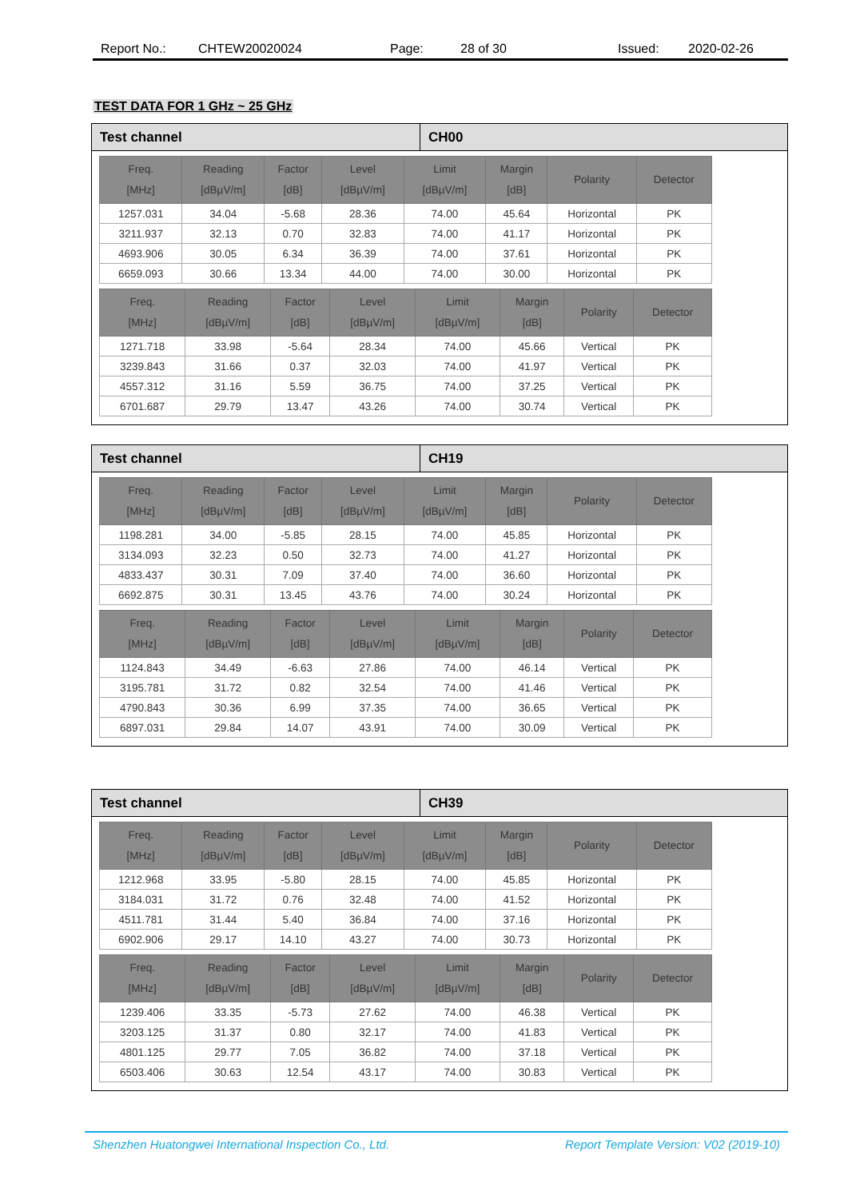Report No.: CHTEW20020024 Page: 28 of 30 Issued: 2020-02-26
TEST DATA FOR 1 GHz ~ 25 GHz
Test channel CH00
| Freq. [MHz] | Reading [dBµV/m] | Factor [dB] | Level [dBµV/m] | Limit [dBµV/m] | Margin [dB] | Polarity | Detector |
| --- | --- | --- | --- | --- | --- | --- | --- |
| 1257.031 | 34.04 | -5.68 | 28.36 | 74.00 | 45.64 | Horizontal | PK |
| 3211.937 | 32.13 | 0.70 | 32.83 | 74.00 | 41.17 | Horizontal | PK |
| 4693.906 | 30.05 | 6.34 | 36.39 | 74.00 | 37.61 | Horizontal | PK |
| 6659.093 | 30.66 | 13.34 | 44.00 | 74.00 | 30.00 | Horizontal | PK |
| Freq. [MHz] | Reading [dBµV/m] | Factor [dB] | Level [dBµV/m] | Limit [dBµV/m] | Margin [dB] | Polarity | Detector |
| --- | --- | --- | --- | --- | --- | --- | --- |
| 1271.718 | 33.98 | -5.64 | 28.34 | 74.00 | 45.66 | Vertical | PK |
| 3239.843 | 31.66 | 0.37 | 32.03 | 74.00 | 41.97 | Vertical | PK |
| 4557.312 | 31.16 | 5.59 | 36.75 | 74.00 | 37.25 | Vertical | PK |
| 6701.687 | 29.79 | 13.47 | 43.26 | 74.00 | 30.74 | Vertical | PK |
Test channel CH19
| Freq. [MHz] | Reading [dBµV/m] | Factor [dB] | Level [dBµV/m] | Limit [dBµV/m] | Margin [dB] | Polarity | Detector |
| --- | --- | --- | --- | --- | --- | --- | --- |
| 1198.281 | 34.00 | -5.85 | 28.15 | 74.00 | 45.85 | Horizontal | PK |
| 3134.093 | 32.23 | 0.50 | 32.73 | 74.00 | 41.27 | Horizontal | PK |
| 4833.437 | 30.31 | 7.09 | 37.40 | 74.00 | 36.60 | Horizontal | PK |
| 6692.875 | 30.31 | 13.45 | 43.76 | 74.00 | 30.24 | Horizontal | PK |
| Freq. [MHz] | Reading [dBµV/m] | Factor [dB] | Level [dBµV/m] | Limit [dBµV/m] | Margin [dB] | Polarity | Detector |
| --- | --- | --- | --- | --- | --- | --- | --- |
| 1124.843 | 34.49 | -6.63 | 27.86 | 74.00 | 46.14 | Vertical | PK |
| 3195.781 | 31.72 | 0.82 | 32.54 | 74.00 | 41.46 | Vertical | PK |
| 4790.843 | 30.36 | 6.99 | 37.35 | 74.00 | 36.65 | Vertical | PK |
| 6897.031 | 29.84 | 14.07 | 43.91 | 74.00 | 30.09 | Vertical | PK |
Test channel CH39
| Freq. [MHz] | Reading [dBµV/m] | Factor [dB] | Level [dBµV/m] | Limit [dBµV/m] | Margin [dB] | Polarity | Detector |
| --- | --- | --- | --- | --- | --- | --- | --- |
| 1212.968 | 33.95 | -5.80 | 28.15 | 74.00 | 45.85 | Horizontal | PK |
| 3184.031 | 31.72 | 0.76 | 32.48 | 74.00 | 41.52 | Horizontal | PK |
| 4511.781 | 31.44 | 5.40 | 36.84 | 74.00 | 37.16 | Horizontal | PK |
| 6902.906 | 29.17 | 14.10 | 43.27 | 74.00 | 30.73 | Horizontal | PK |
| Freq. [MHz] | Reading [dBµV/m] | Factor [dB] | Level [dBµV/m] | Limit [dBµV/m] | Margin [dB] | Polarity | Detector |
| --- | --- | --- | --- | --- | --- | --- | --- |
| 1239.406 | 33.35 | -5.73 | 27.62 | 74.00 | 46.38 | Vertical | PK |
| 3203.125 | 31.37 | 0.80 | 32.17 | 74.00 | 41.83 | Vertical | PK |
| 4801.125 | 29.77 | 7.05 | 36.82 | 74.00 | 37.18 | Vertical | PK |
| 6503.406 | 30.63 | 12.54 | 43.17 | 74.00 | 30.83 | Vertical | PK |
Shenzhen Huatongwei International Inspection Co., Ltd. Report Template Version: V02 (2019-10)